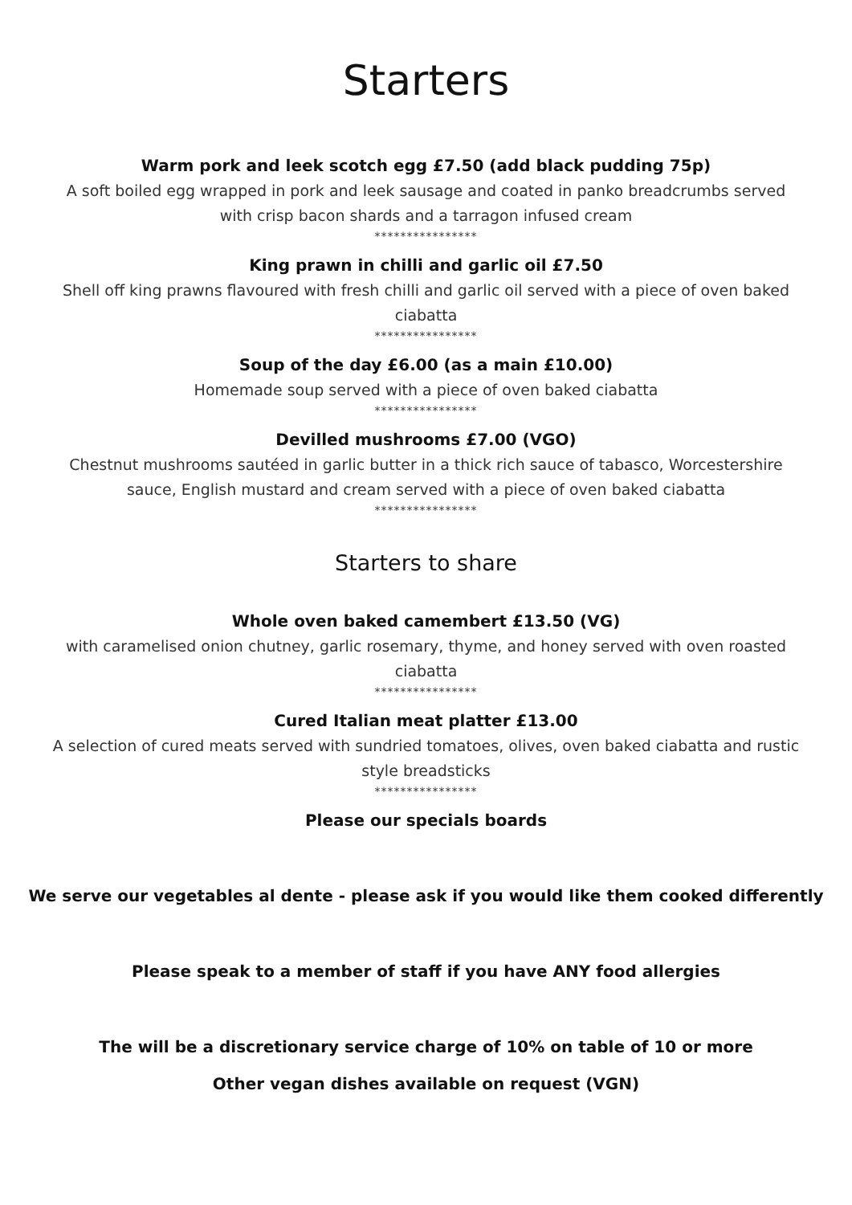Starters
Warm pork and leek scotch egg £7.50 (add black pudding 75p)
A soft boiled egg wrapped in pork and leek sausage and coated in panko breadcrumbs served with crisp bacon shards and a tarragon infused cream
****************
King prawn in chilli and garlic oil £7.50
Shell off king prawns flavoured with fresh chilli and garlic oil served with a piece of oven baked ciabatta
****************
Soup of the day £6.00 (as a main £10.00)
Homemade soup served with a piece of oven baked ciabatta
****************
Devilled mushrooms £7.00 (VGO)
Chestnut mushrooms sautéed in garlic butter in a thick rich sauce of tabasco, Worcestershire sauce, English mustard and cream served with a piece of oven baked ciabatta
****************
Starters to share
Whole oven baked camembert £13.50 (VG)
with caramelised onion chutney, garlic rosemary, thyme, and honey served with oven roasted ciabatta
****************
Cured Italian meat platter £13.00
A selection of cured meats served with sundried tomatoes, olives, oven baked ciabatta and rustic style breadsticks
****************
Please our specials boards
We serve our vegetables al dente - please ask if you would like them cooked differently
Please speak to a member of staff if you have ANY food allergies
The will be a discretionary service charge of 10% on table of 10 or more
Other vegan dishes available on request (VGN)